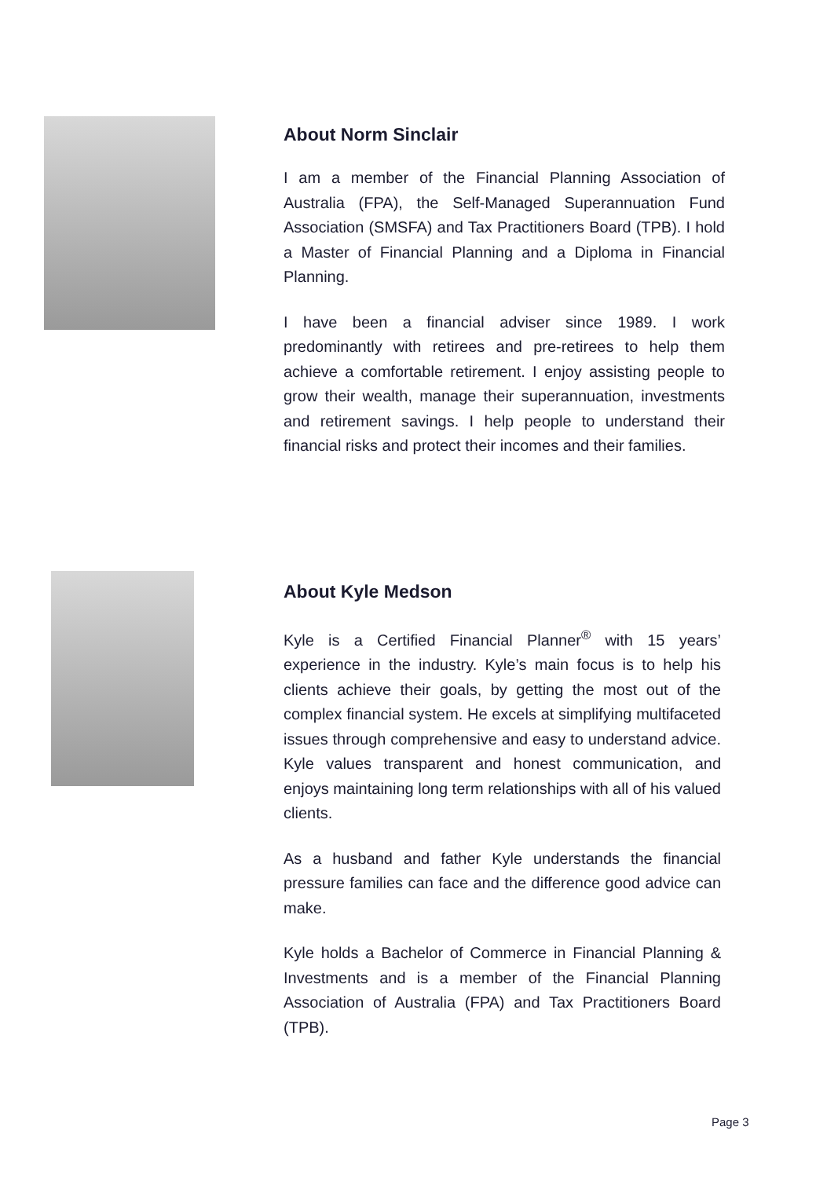About Norm Sinclair
I am a member of the Financial Planning Association of Australia (FPA), the Self-Managed Superannuation Fund Association (SMSFA) and Tax Practitioners Board (TPB). I hold a Master of Financial Planning and a Diploma in Financial Planning.
I have been a financial adviser since 1989. I work predominantly with retirees and pre-retirees to help them achieve a comfortable retirement. I enjoy assisting people to grow their wealth, manage their superannuation, investments and retirement savings. I help people to understand their financial risks and protect their incomes and their families.
About Kyle Medson
Kyle is a Certified Financial Planner<sup>®</sup> with 15 years’ experience in the industry. Kyle’s main focus is to help his clients achieve their goals, by getting the most out of the complex financial system. He excels at simplifying multifaceted issues through comprehensive and easy to understand advice. Kyle values transparent and honest communication, and enjoys maintaining long term relationships with all of his valued clients.
As a husband and father Kyle understands the financial pressure families can face and the difference good advice can make.
Kyle holds a Bachelor of Commerce in Financial Planning & Investments and is a member of the Financial Planning Association of Australia (FPA) and Tax Practitioners Board (TPB).
Page 3